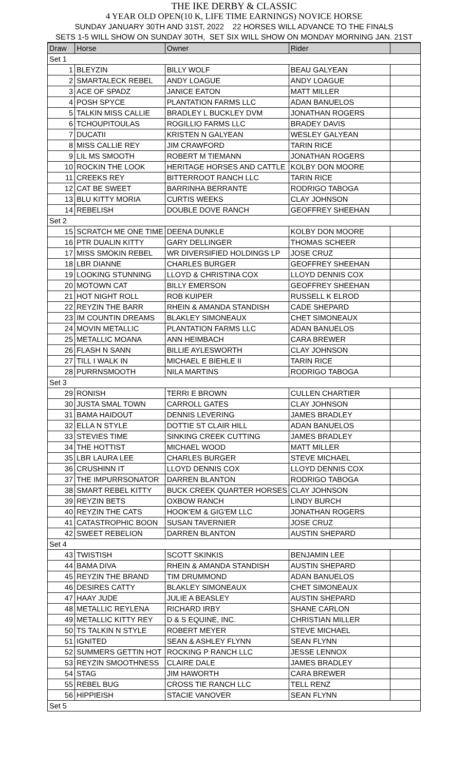THE IKE DERBY & CLASSIC
4 YEAR OLD OPEN(10 K, LIFE TIME EARNINGS) NOVICE HORSE
SUNDAY JANUARY 30TH AND 31ST, 2022 22 HORSES WILL ADVANCE TO THE FINALS
SETS 1-5 WILL SHOW ON SUNDAY 30TH, SET SIX WILL SHOW ON MONDAY MORNING JAN. 21ST
| Draw | Horse | Owner | Rider | |
| --- | --- | --- | --- | --- |
| Set 1 | | | | |
| 1 | BLEYZIN | BILLY WOLF | BEAU GALYEAN | |
| 2 | SMARTALECK REBEL | ANDY LOAGUE | ANDY LOAGUE | |
| 3 | ACE OF SPADZ | JANICE EATON | MATT MILLER | |
| 4 | POSH SPYCE | PLANTATION FARMS LLC | ADAN BANUELOS | |
| 5 | TALKIN MISS CALLIE | BRADLEY L BUCKLEY DVM | JONATHAN ROGERS | |
| 6 | TCHOUPITOULAS | ROGILLIO FARMS LLC | BRADEY DAVIS | |
| 7 | DUCATII | KRISTEN N GALYEAN | WESLEY GALYEAN | |
| 8 | MISS CALLIE REY | JIM CRAWFORD | TARIN RICE | |
| 9 | LIL MS SMOOTH | ROBERT M TIEMANN | JONATHAN ROGERS | |
| 10 | ROCKIN THE LOOK | HERITAGE HORSES AND CATTLE | KOLBY DON MOORE | |
| 11 | CREEKS REY | BITTERROOT RANCH LLC | TARIN RICE | |
| 12 | CAT BE SWEET | BARRINHA BERRANTE | RODRIGO TABOGA | |
| 13 | BLU KITTY MORIA | CURTIS WEEKS | CLAY JOHNSON | |
| 14 | REBELISH | DOUBLE DOVE RANCH | GEOFFREY SHEEHAN | |
| Set 2 | | | | |
| 15 | SCRATCH ME ONE TIME | DEENA DUNKLE | KOLBY DON MOORE | |
| 16 | PTR DUALIN KITTY | GARY DELLINGER | THOMAS SCHEER | |
| 17 | MISS SMOKIN REBEL | WR DIVERSIFIED HOLDINGS LP | JOSE CRUZ | |
| 18 | LBR DIANNE | CHARLES BURGER | GEOFFREY SHEEHAN | |
| 19 | LOOKING STUNNING | LLOYD & CHRISTINA COX | LLOYD DENNIS COX | |
| 20 | MOTOWN CAT | BILLY EMERSON | GEOFFREY SHEEHAN | |
| 21 | HOT NIGHT ROLL | ROB KUIPER | RUSSELL K ELROD | |
| 22 | REYZIN THE BARR | RHEIN & AMANDA STANDISH | CADE SHEPARD | |
| 23 | IM COUNTIN DREAMS | BLAKLEY SIMONEAUX | CHET SIMONEAUX | |
| 24 | MOVIN METALLIC | PLANTATION FARMS LLC | ADAN BANUELOS | |
| 25 | METALLIC MOANA | ANN HEIMBACH | CARA BREWER | |
| 26 | FLASH N SANN | BILLIE AYLESWORTH | CLAY JOHNSON | |
| 27 | TILL I WALK IN | MICHAEL E BIEHLE II | TARIN RICE | |
| 28 | PURRNSMOOTH | NILA MARTINS | RODRIGO TABOGA | |
| Set 3 | | | | |
| 29 | RONISH | TERRI E BROWN | CULLEN CHARTIER | |
| 30 | JUSTA SMAL TOWN | CARROLL GATES | CLAY JOHNSON | |
| 31 | BAMA HAIDOUT | DENNIS LEVERING | JAMES BRADLEY | |
| 32 | ELLA N STYLE | DOTTIE ST CLAIR HILL | ADAN BANUELOS | |
| 33 | STEVIES TIME | SINKING CREEK CUTTING | JAMES BRADLEY | |
| 34 | THE HOTTIST | MICHAEL WOOD | MATT MILLER | |
| 35 | LBR LAURA LEE | CHARLES BURGER | STEVE MICHAEL | |
| 36 | CRUSHINN IT | LLOYD DENNIS COX | LLOYD DENNIS COX | |
| 37 | THE IMPURRSONATOR | DARREN BLANTON | RODRIGO TABOGA | |
| 38 | SMART REBEL KITTY | BUCK CREEK QUARTER HORSES | CLAY JOHNSON | |
| 39 | REYZIN BETS | OXBOW RANCH | LINDY BURCH | |
| 40 | REYZIN THE CATS | HOOK'EM & GIG'EM LLC | JONATHAN ROGERS | |
| 41 | CATASTROPHIC BOON | SUSAN TAVERNIER | JOSE CRUZ | |
| 42 | SWEET REBELION | DARREN BLANTON | AUSTIN SHEPARD | |
| Set 4 | | | | |
| 43 | TWISTISH | SCOTT SKINKIS | BENJAMIN LEE | |
| 44 | BAMA DIVA | RHEIN & AMANDA STANDISH | AUSTIN SHEPARD | |
| 45 | REYZIN THE BRAND | TIM DRUMMOND | ADAN BANUELOS | |
| 46 | DESIRES CATTY | BLAKLEY SIMONEAUX | CHET SIMONEAUX | |
| 47 | HAAY JUDE | JULIE A BEASLEY | AUSTIN SHEPARD | |
| 48 | METALLIC REYLENA | RICHARD IRBY | SHANE CARLON | |
| 49 | METALLIC KITTY REY | D & S EQUINE, INC. | CHRISTIAN MILLER | |
| 50 | TS TALKIN N STYLE | ROBERT MEYER | STEVE MICHAEL | |
| 51 | IGNITED | SEAN & ASHLEY FLYNN | SEAN FLYNN | |
| 52 | SUMMERS GETTIN HOT | ROCKING P RANCH LLC | JESSE LENNOX | |
| 53 | REYZIN SMOOTHNESS | CLAIRE DALE | JAMES BRADLEY | |
| 54 | STAG | JIM HAWORTH | CARA BREWER | |
| 55 | REBEL BUG | CROSS TIE RANCH LLC | TELL RENZ | |
| 56 | HIPPIEISH | STACIE VANOVER | SEAN FLYNN | |
| Set 5 | | | | |